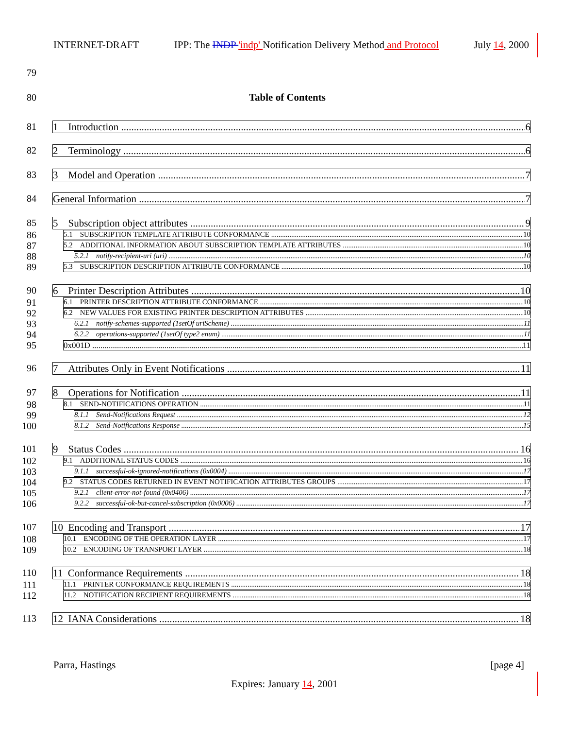INTERNET-DRAFT IPP: The INDP 'indp' Notification Delivery Method and Protocol July 14, 2000
79
80 Table of Contents
81
1 Introduction 6
82
2 Terminology 6
83
3 Model and Operation 7
84
General Information 7
85
5 Subscription object attributes 9
86
5.1 SUBSCRIPTION TEMPLATE ATTRIBUTE CONFORMANCE 10
87
5.2 ADDITIONAL INFORMATION ABOUT SUBSCRIPTION TEMPLATE ATTRIBUTES 10
88
5.2.1 notify-recipient-uri (uri) 10
89
5.3 SUBSCRIPTION DESCRIPTION ATTRIBUTE CONFORMANCE 10
90
6 Printer Description Attributes 10
91
6.1 PRINTER DESCRIPTION ATTRIBUTE CONFORMANCE 10
92
6.2 NEW VALUES FOR EXISTING PRINTER DESCRIPTION ATTRIBUTES 10
93
6.2.1 notify-schemes-supported (1setOf uriScheme) 11
94
6.2.2 operations-supported (1setOf type2 enum) 11
95
0x001D 11
96
7 Attributes Only in Event Notifications 11
97
8 Operations for Notification 11
98
8.1 SEND-NOTIFICATIONS OPERATION 11
99
8.1.1 Send-Notifications Request 12
100
8.1.2 Send-Notifications Response 15
101
9 Status Codes 16
102
9.1 ADDITIONAL STATUS CODES 16
103
9.1.1 successful-ok-ignored-notifications (0x0004) 17
104
9.2 STATUS CODES RETURNED IN EVENT NOTIFICATION ATTRIBUTES GROUPS 17
105
9.2.1 client-error-not-found (0x0406) 17
106
9.2.2 successful-ok-but-cancel-subscription (0x0006) 17
107
10 Encoding and Transport 17
108
10.1 ENCODING OF THE OPERATION LAYER 17
109
10.2 ENCODING OF TRANSPORT LAYER 18
110
11 Conformance Requirements 18
111
11.1 PRINTER CONFORMANCE REQUIREMENTS 18
112
11.2 NOTIFICATION RECIPIENT REQUIREMENTS 18
113
12 IANA Considerations 18
Parra, Hastings [page 4]
Expires: January 14, 2001